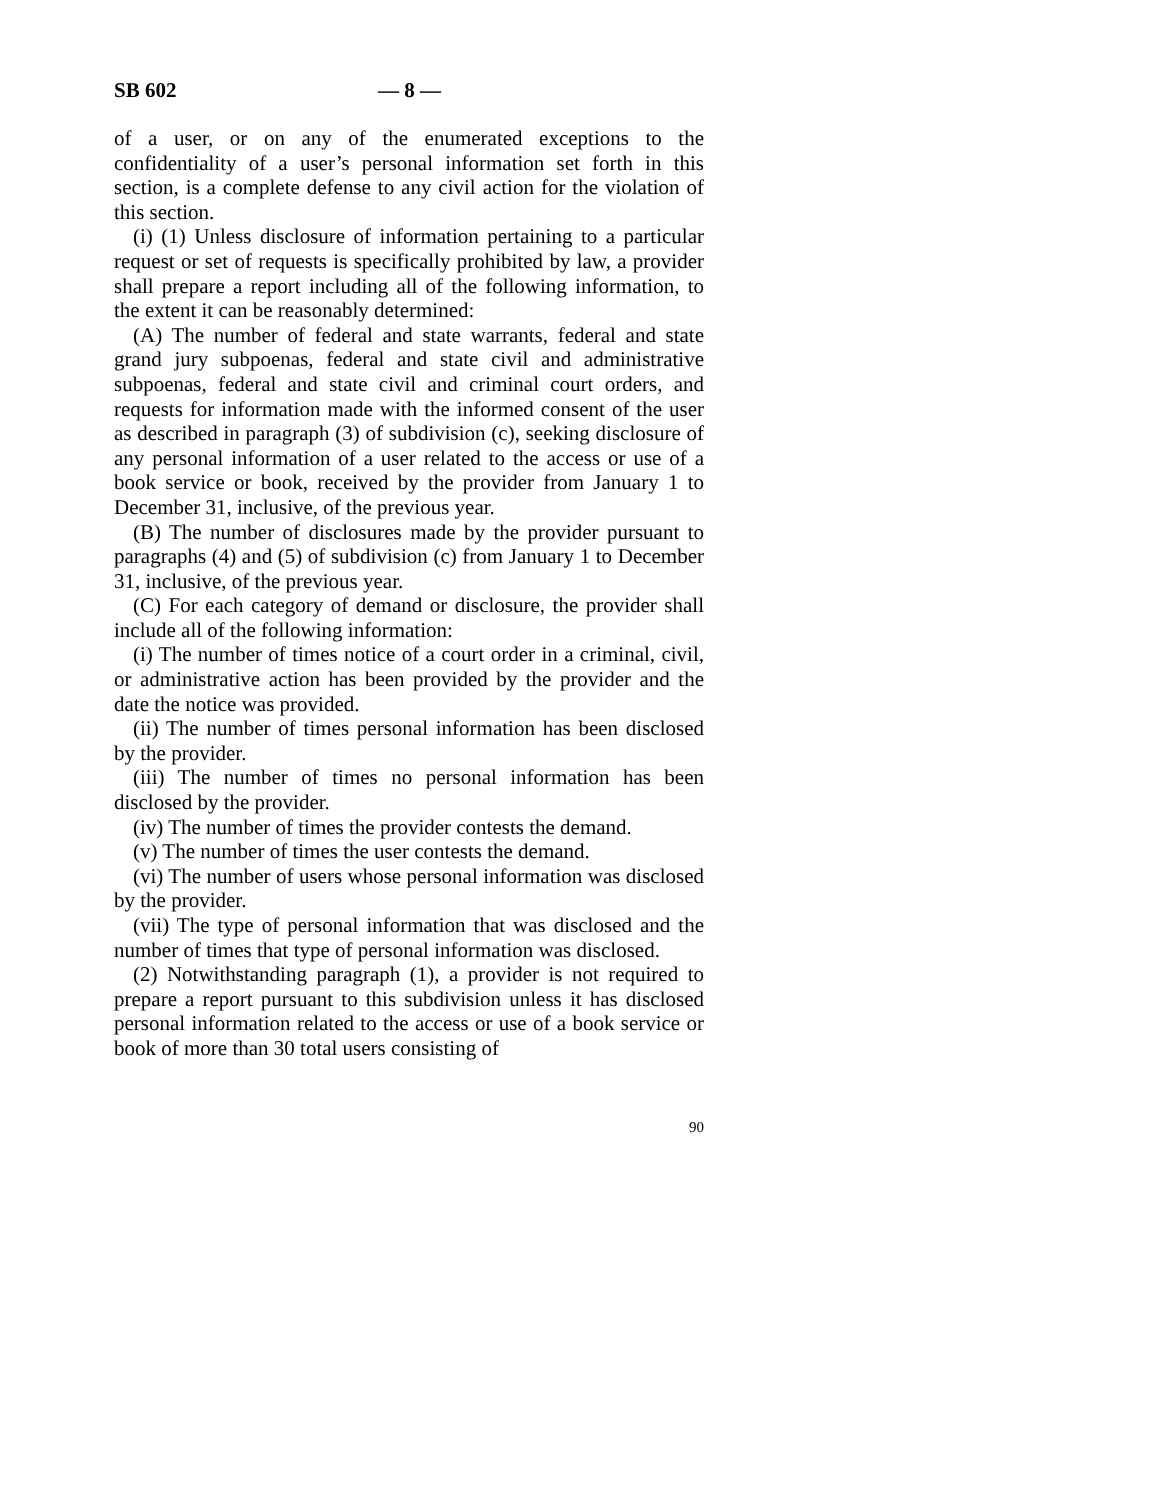SB 602 — 8 —
of a user, or on any of the enumerated exceptions to the confidentiality of a user’s personal information set forth in this section, is a complete defense to any civil action for the violation of this section.
(i) (1) Unless disclosure of information pertaining to a particular request or set of requests is specifically prohibited by law, a provider shall prepare a report including all of the following information, to the extent it can be reasonably determined:
(A) The number of federal and state warrants, federal and state grand jury subpoenas, federal and state civil and administrative subpoenas, federal and state civil and criminal court orders, and requests for information made with the informed consent of the user as described in paragraph (3) of subdivision (c), seeking disclosure of any personal information of a user related to the access or use of a book service or book, received by the provider from January 1 to December 31, inclusive, of the previous year.
(B) The number of disclosures made by the provider pursuant to paragraphs (4) and (5) of subdivision (c) from January 1 to December 31, inclusive, of the previous year.
(C) For each category of demand or disclosure, the provider shall include all of the following information:
(i) The number of times notice of a court order in a criminal, civil, or administrative action has been provided by the provider and the date the notice was provided.
(ii) The number of times personal information has been disclosed by the provider.
(iii) The number of times no personal information has been disclosed by the provider.
(iv) The number of times the provider contests the demand.
(v) The number of times the user contests the demand.
(vi) The number of users whose personal information was disclosed by the provider.
(vii) The type of personal information that was disclosed and the number of times that type of personal information was disclosed.
(2) Notwithstanding paragraph (1), a provider is not required to prepare a report pursuant to this subdivision unless it has disclosed personal information related to the access or use of a book service or book of more than 30 total users consisting of
90